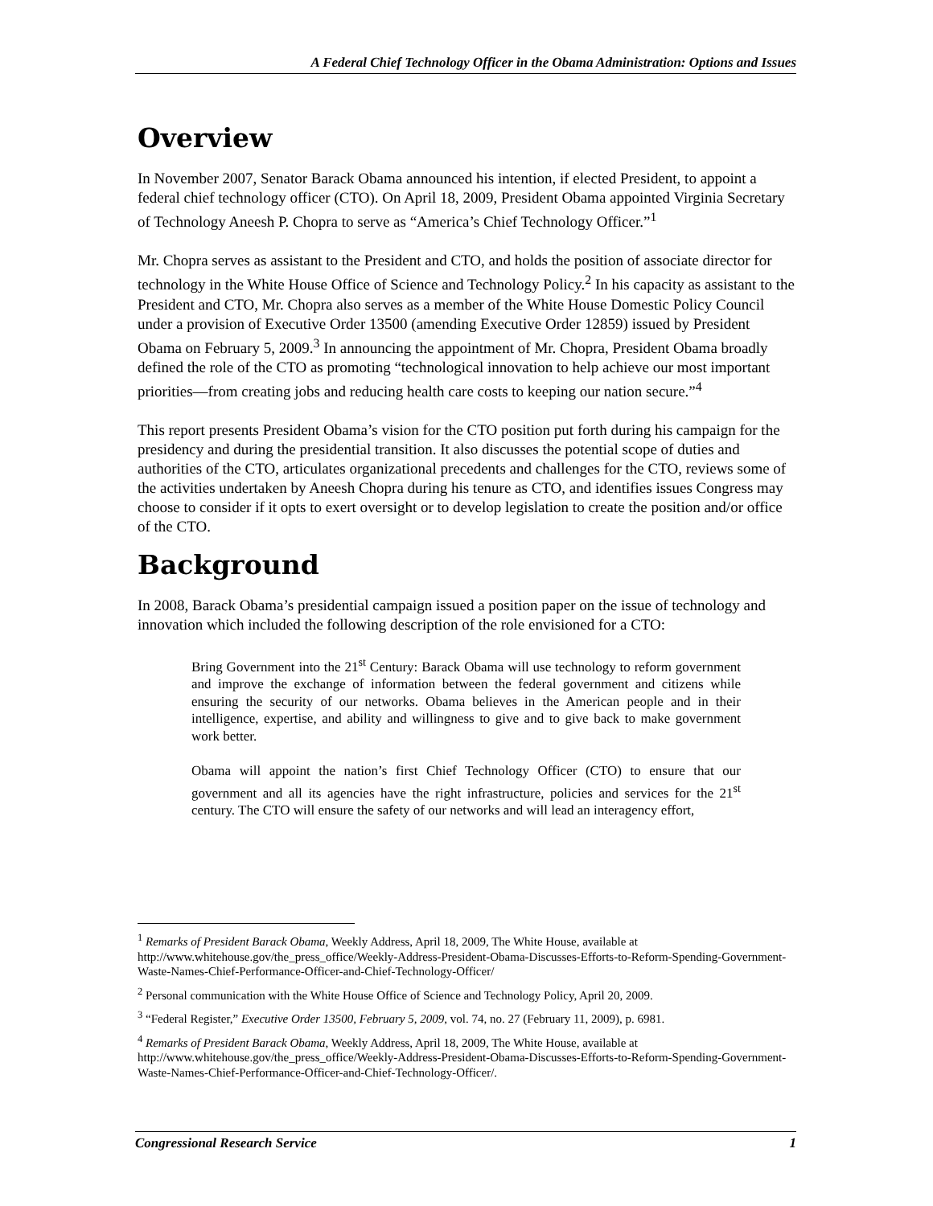A Federal Chief Technology Officer in the Obama Administration: Options and Issues
Overview
In November 2007, Senator Barack Obama announced his intention, if elected President, to appoint a federal chief technology officer (CTO). On April 18, 2009, President Obama appointed Virginia Secretary of Technology Aneesh P. Chopra to serve as “America’s Chief Technology Officer.”<sup>1</sup>
Mr. Chopra serves as assistant to the President and CTO, and holds the position of associate director for technology in the White House Office of Science and Technology Policy.<sup>2</sup> In his capacity as assistant to the President and CTO, Mr. Chopra also serves as a member of the White House Domestic Policy Council under a provision of Executive Order 13500 (amending Executive Order 12859) issued by President Obama on February 5, 2009.<sup>3</sup> In announcing the appointment of Mr. Chopra, President Obama broadly defined the role of the CTO as promoting “technological innovation to help achieve our most important priorities—from creating jobs and reducing health care costs to keeping our nation secure.”<sup>4</sup>
This report presents President Obama’s vision for the CTO position put forth during his campaign for the presidency and during the presidential transition. It also discusses the potential scope of duties and authorities of the CTO, articulates organizational precedents and challenges for the CTO, reviews some of the activities undertaken by Aneesh Chopra during his tenure as CTO, and identifies issues Congress may choose to consider if it opts to exert oversight or to develop legislation to create the position and/or office of the CTO.
Background
In 2008, Barack Obama’s presidential campaign issued a position paper on the issue of technology and innovation which included the following description of the role envisioned for a CTO:
Bring Government into the 21<sup>st</sup> Century: Barack Obama will use technology to reform government and improve the exchange of information between the federal government and citizens while ensuring the security of our networks. Obama believes in the American people and in their intelligence, expertise, and ability and willingness to give and to give back to make government work better.
Obama will appoint the nation’s first Chief Technology Officer (CTO) to ensure that our government and all its agencies have the right infrastructure, policies and services for the 21<sup>st</sup> century. The CTO will ensure the safety of our networks and will lead an interagency effort,
<sup>1</sup> Remarks of President Barack Obama, Weekly Address, April 18, 2009, The White House, available at http://www.whitehouse.gov/the_press_office/Weekly-Address-President-Obama-Discusses-Efforts-to-Reform-Spending-Government-Waste-Names-Chief-Performance-Officer-and-Chief-Technology-Officer/
<sup>2</sup> Personal communication with the White House Office of Science and Technology Policy, April 20, 2009.
<sup>3</sup> “Federal Register,” Executive Order 13500, February 5, 2009, vol. 74, no. 27 (February 11, 2009), p. 6981.
<sup>4</sup> Remarks of President Barack Obama, Weekly Address, April 18, 2009, The White House, available at http://www.whitehouse.gov/the_press_office/Weekly-Address-President-Obama-Discusses-Efforts-to-Reform-Spending-Government-Waste-Names-Chief-Performance-Officer-and-Chief-Technology-Officer/.
Congressional Research Service 1